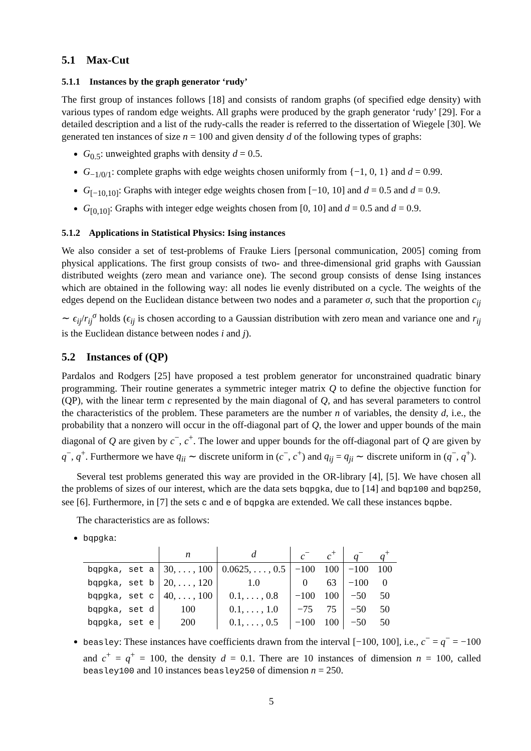5.1 Max-Cut
5.1.1 Instances by the graph generator ‘rudy’
The first group of instances follows [18] and consists of random graphs (of specified edge density) with various types of random edge weights. All graphs were produced by the graph generator ‘rudy’ [29]. For a detailed description and a list of the rudy-calls the reader is referred to the dissertation of Wiegele [30]. We generated ten instances of size n = 100 and given density d of the following types of graphs:
G<sub>0.5</sub>: unweighted graphs with density d = 0.5.
G<sub>−1/0/1</sub>: complete graphs with edge weights chosen uniformly from {−1, 0, 1} and d = 0.99.
G<sub>[−10,10]</sub>: Graphs with integer edge weights chosen from [−10, 10] and d = 0.5 and d = 0.9.
G<sub>[0,10]</sub>: Graphs with integer edge weights chosen from [0, 10] and d = 0.5 and d = 0.9.
5.1.2 Applications in Statistical Physics: Ising instances
We also consider a set of test-problems of Frauke Liers [personal communication, 2005] coming from physical applications. The first group consists of two- and three-dimensional grid graphs with Gaussian distributed weights (zero mean and variance one). The second group consists of dense Ising instances which are obtained in the following way: all nodes lie evenly distributed on a cycle. The weights of the edges depend on the Euclidean distance between two nodes and a parameter σ, such that the proportion c<sub>ij</sub> ∼ ϵ<sub>ij</sub>/r<sub>ij</sub><sup>σ</sup> holds (ϵ<sub>ij</sub> is chosen according to a Gaussian distribution with zero mean and variance one and r<sub>ij</sub> is the Euclidean distance between nodes i and j).
5.2 Instances of (QP)
Pardalos and Rodgers [25] have proposed a test problem generator for unconstrained quadratic binary programming. Their routine generates a symmetric integer matrix Q to define the objective function for (QP), with the linear term c represented by the main diagonal of Q, and has several parameters to control the characteristics of the problem. These parameters are the number n of variables, the density d, i.e., the probability that a nonzero will occur in the off-diagonal part of Q, the lower and upper bounds of the main diagonal of Q are given by c<sup>−</sup>, c<sup>+</sup>. The lower and upper bounds for the off-diagonal part of Q are given by q<sup>−</sup>, q<sup>+</sup>. Furthermore we have q<sub>ii</sub> ∼ discrete uniform in (c<sup>−</sup>, c<sup>+</sup>) and q<sub>ij</sub> = q<sub>ji</sub> ∼ discrete uniform in (q<sup>−</sup>, q<sup>+</sup>).
Several test problems generated this way are provided in the OR-library [4], [5]. We have chosen all the problems of sizes of our interest, which are the data sets bqpgka, due to [14] and bqp100 and bqp250, see [6]. Furthermore, in [7] the sets c and e of bqpgka are extended. We call these instances bqpbe.
The characteristics are as follows:
bqpgka:
| | n | d | c<sup>−</sup> | c<sup>+</sup> | q<sup>−</sup> | q<sup>+</sup> |
| --- | --- | --- | --- | --- | --- | --- |
| bqpgka, set a | 30, . . . , 100 | 0.0625, . . . , 0.5 | −100 | 100 | −100 | 100 |
| bqpgka, set b | 20, . . . , 120 | 1.0 | 0 | 63 | −100 | 0 |
| bqpgka, set c | 40, . . . , 100 | 0.1, . . . , 0.8 | −100 | 100 | −50 | 50 |
| bqpgka, set d | 100 | 0.1, . . . , 1.0 | −75 | 75 | −50 | 50 |
| bqpgka, set e | 200 | 0.1, . . . , 0.5 | −100 | 100 | −50 | 50 |
beasley: These instances have coefficients drawn from the interval [−100, 100], i.e., c<sup>−</sup> = q<sup>−</sup> = −100 and c<sup>+</sup> = q<sup>+</sup> = 100, the density d = 0.1. There are 10 instances of dimension n = 100, called beasley100 and 10 instances beasley250 of dimension n = 250.
5